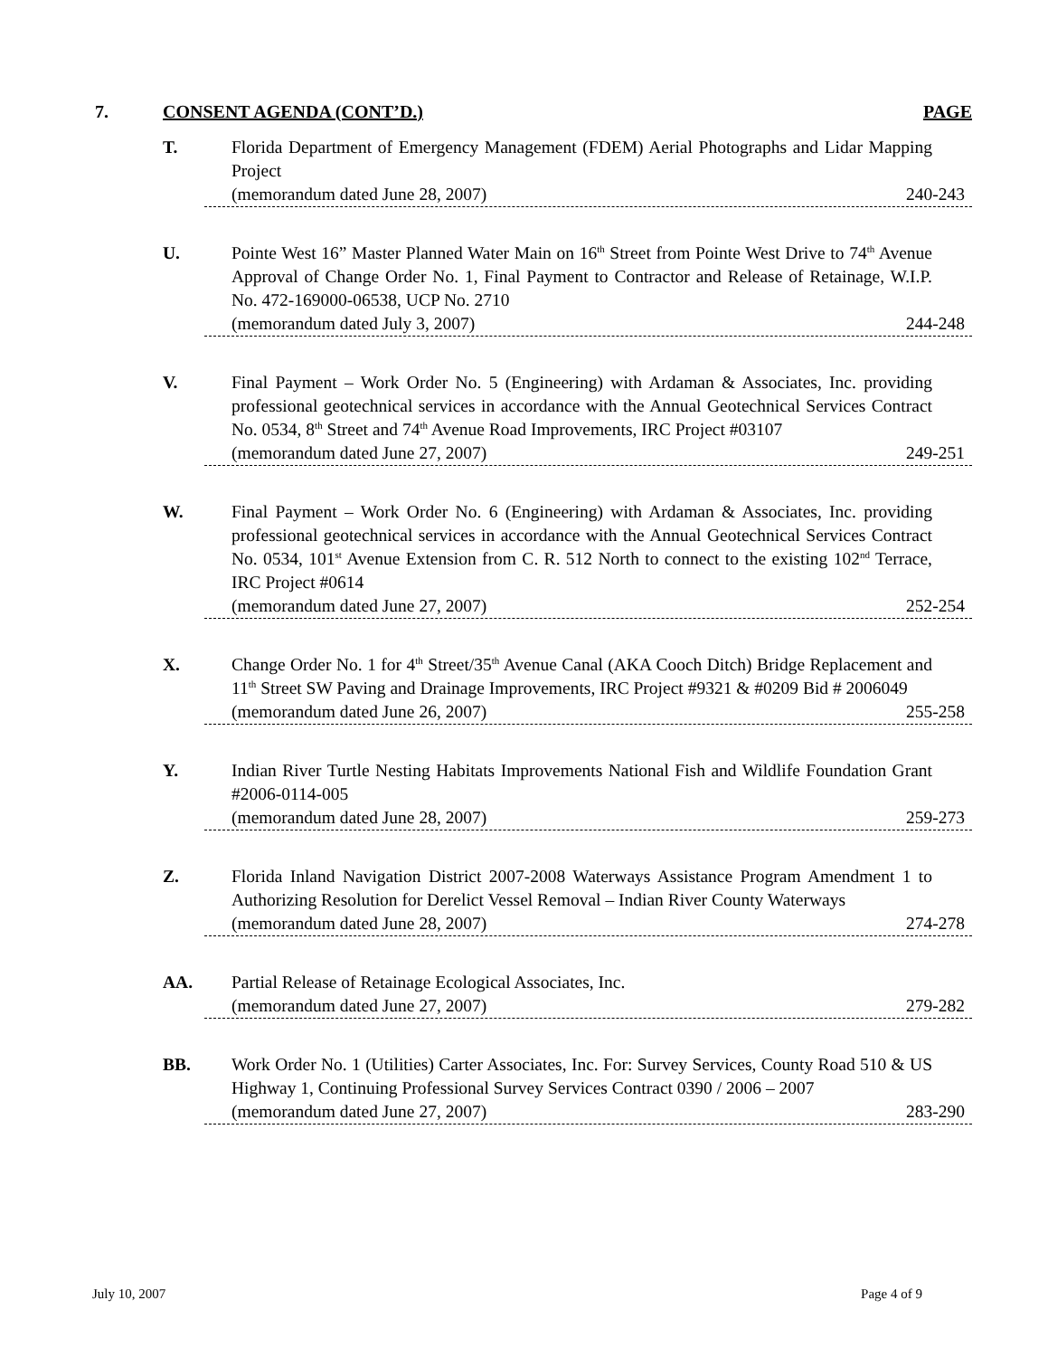7. CONSENT AGENDA (CONT’D.) PAGE
T.
Florida Department of Emergency Management (FDEM) Aerial Photographs and Lidar Mapping Project
(memorandum dated June 28, 2007) 240-243
U.
Pointe West 16” Master Planned Water Main on 16<sup>th</sup> Street from Pointe West Drive to 74<sup>th</sup> Avenue Approval of Change Order No. 1, Final Payment to Contractor and Release of Retainage, W.I.P. No. 472-169000-06538, UCP No. 2710
(memorandum dated July 3, 2007) 244-248
V.
Final Payment – Work Order No. 5 (Engineering) with Ardaman & Associates, Inc. providing professional geotechnical services in accordance with the Annual Geotechnical Services Contract No. 0534, 8<sup>th</sup> Street and 74<sup>th</sup> Avenue Road Improvements, IRC Project #03107
(memorandum dated June 27, 2007) 249-251
W.
Final Payment – Work Order No. 6 (Engineering) with Ardaman & Associates, Inc. providing professional geotechnical services in accordance with the Annual Geotechnical Services Contract No. 0534, 101<sup>st</sup> Avenue Extension from C. R. 512 North to connect to the existing 102<sup>nd</sup> Terrace, IRC Project #0614
(memorandum dated June 27, 2007) 252-254
X.
Change Order No. 1 for 4<sup>th</sup> Street/35<sup>th</sup> Avenue Canal (AKA Cooch Ditch) Bridge Replacement and 11<sup>th</sup> Street SW Paving and Drainage Improvements, IRC Project #9321 & #0209 Bid # 2006049
(memorandum dated June 26, 2007) 255-258
Y.
Indian River Turtle Nesting Habitats Improvements National Fish and Wildlife Foundation Grant #2006-0114-005
(memorandum dated June 28, 2007) 259-273
Z.
Florida Inland Navigation District 2007-2008 Waterways Assistance Program Amendment 1 to Authorizing Resolution for Derelict Vessel Removal – Indian River County Waterways
(memorandum dated June 28, 2007) 274-278
AA.
Partial Release of Retainage Ecological Associates, Inc.
(memorandum dated June 27, 2007) 279-282
BB.
Work Order No. 1 (Utilities) Carter Associates, Inc. For: Survey Services, County Road 510 & US Highway 1, Continuing Professional Survey Services Contract 0390 / 2006 – 2007
(memorandum dated June 27, 2007) 283-290
July 10, 2007 Page 4 of 9